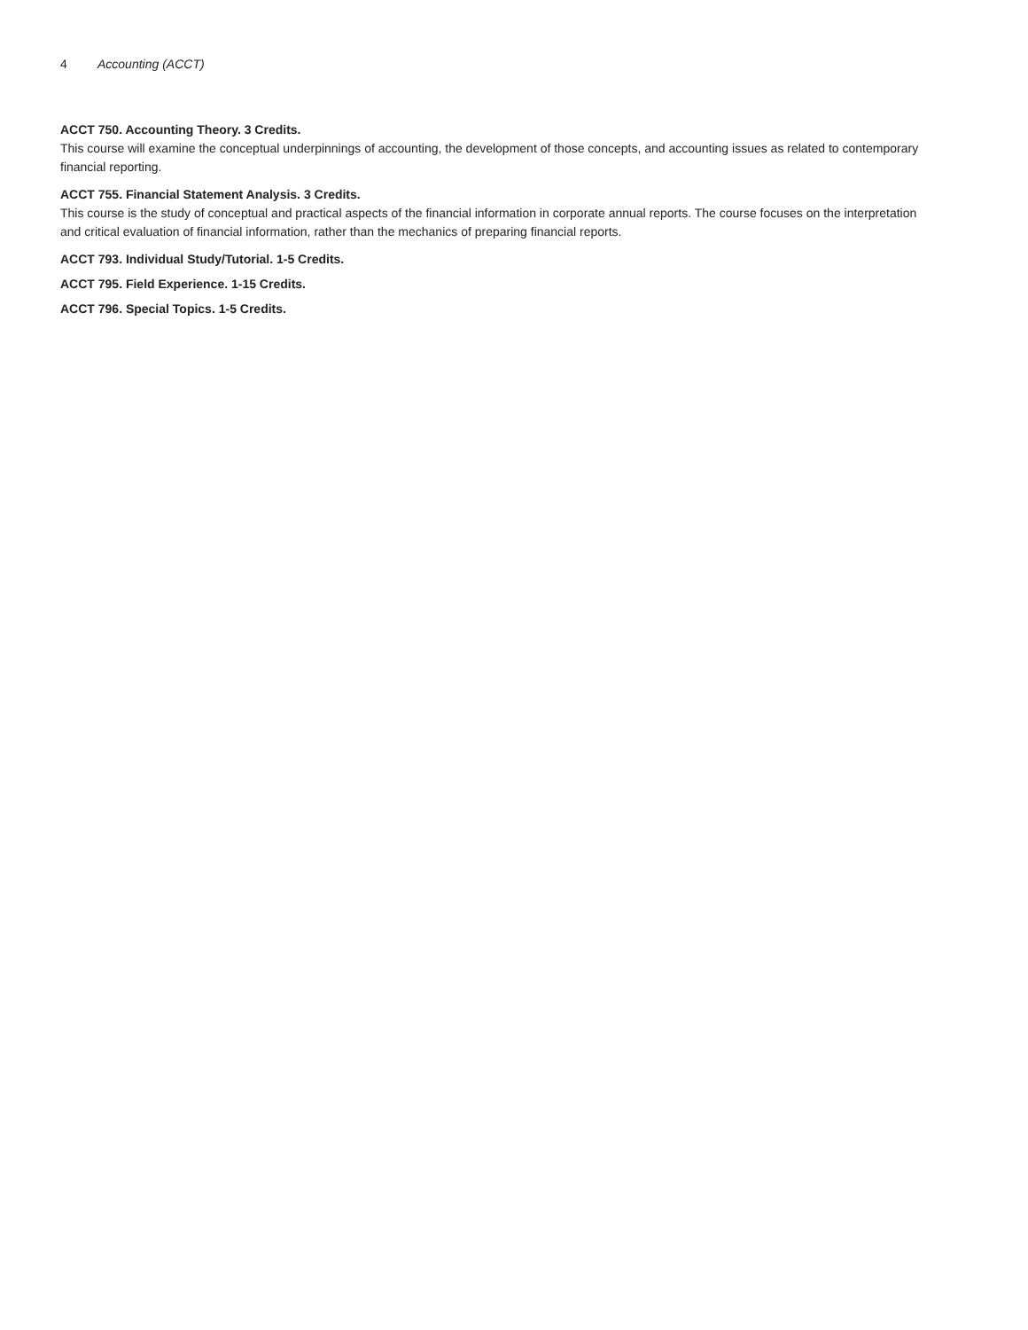4 Accounting (ACCT)
ACCT 750. Accounting Theory. 3 Credits.
This course will examine the conceptual underpinnings of accounting, the development of those concepts, and accounting issues as related to contemporary financial reporting.
ACCT 755. Financial Statement Analysis. 3 Credits.
This course is the study of conceptual and practical aspects of the financial information in corporate annual reports. The course focuses on the interpretation and critical evaluation of financial information, rather than the mechanics of preparing financial reports.
ACCT 793. Individual Study/Tutorial. 1-5 Credits.
ACCT 795. Field Experience. 1-15 Credits.
ACCT 796. Special Topics. 1-5 Credits.